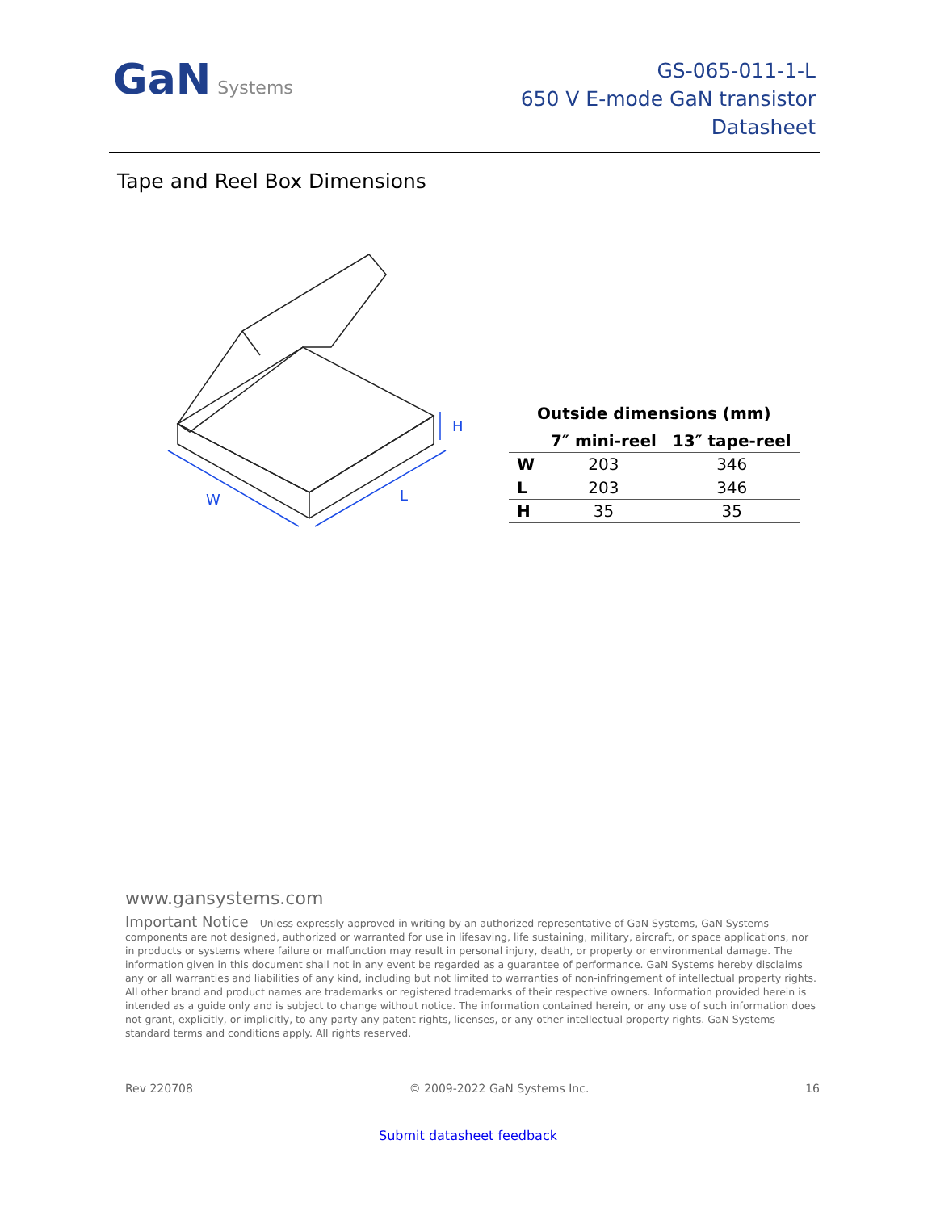GaN Systems
GS-065-011-1-L
650 V E-mode GaN transistor
Datasheet
Tape and Reel Box Dimensions
W
L
H
Outside dimensions (mm)
| | 7″ mini-reel | 13″ tape-reel |
| --- | --- | --- |
| W | 203 | 346 |
| L | 203 | 346 |
| H | 35 | 35 |
www.gansystems.com
Important Notice – Unless expressly approved in writing by an authorized representative of GaN Systems, GaN Systems components are not designed, authorized or warranted for use in lifesaving, life sustaining, military, aircraft, or space applications, nor in products or systems where failure or malfunction may result in personal injury, death, or property or environmental damage. The information given in this document shall not in any event be regarded as a guarantee of performance. GaN Systems hereby disclaims any or all warranties and liabilities of any kind, including but not limited to warranties of non-infringement of intellectual property rights. All other brand and product names are trademarks or registered trademarks of their respective owners. Information provided herein is intended as a guide only and is subject to change without notice. The information contained herein, or any use of such information does not grant, explicitly, or implicitly, to any party any patent rights, licenses, or any other intellectual property rights. GaN Systems standard terms and conditions apply. All rights reserved.
Rev 220708 © 2009-2022 GaN Systems Inc. 16
Submit datasheet feedback